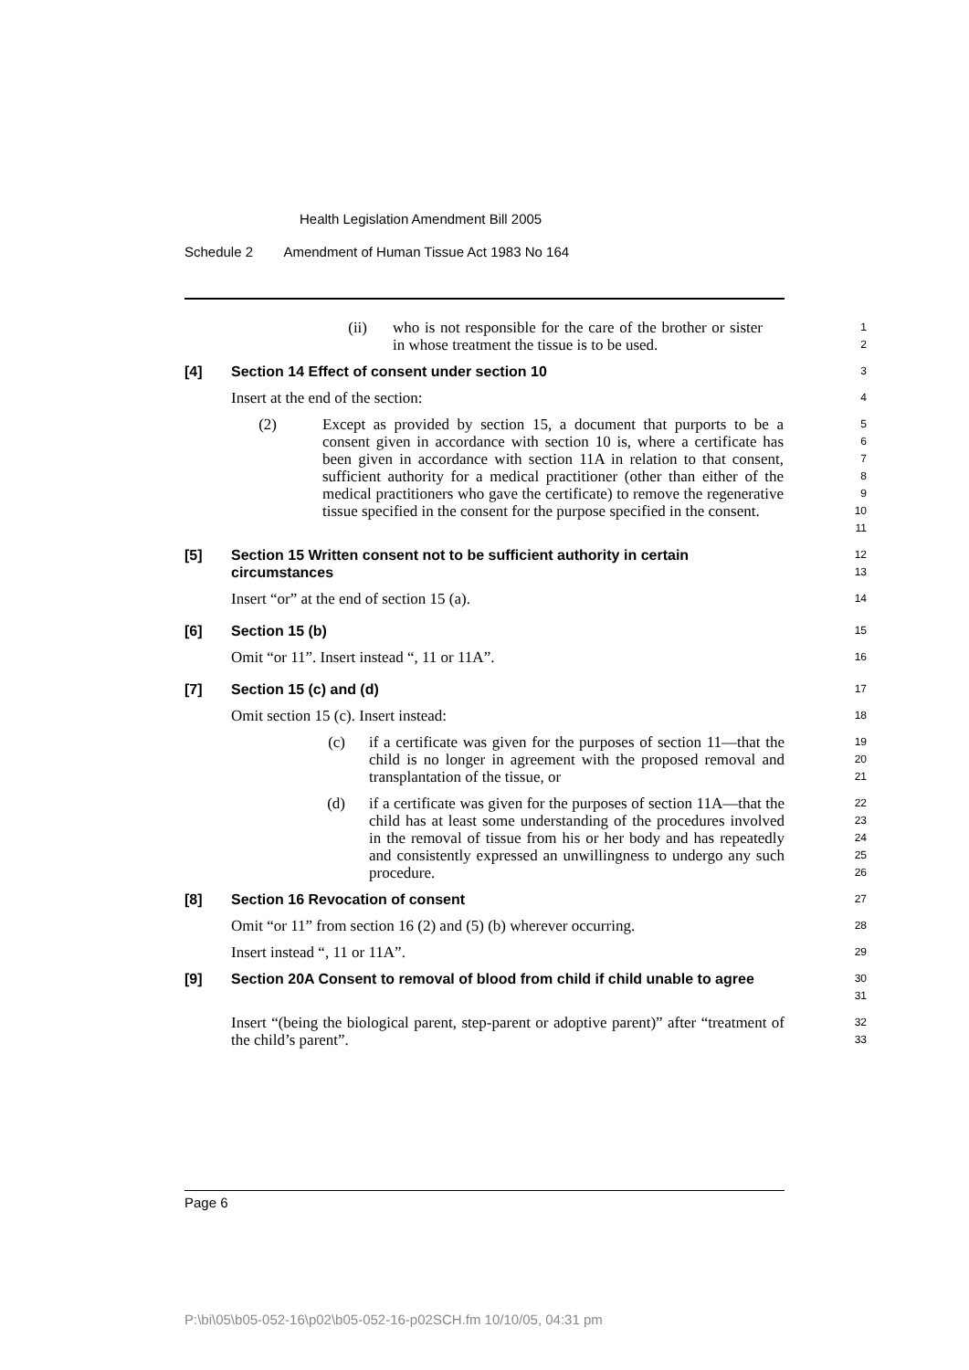Health Legislation Amendment Bill 2005
Schedule 2 Amendment of Human Tissue Act 1983 No 164
(ii) who is not responsible for the care of the brother or sister in whose treatment the tissue is to be used.
1
2
[4] Section 14 Effect of consent under section 10
3
Insert at the end of the section:
4
(2) Except as provided by section 15, a document that purports to be a consent given in accordance with section 10 is, where a certificate has been given in accordance with section 11A in relation to that consent, sufficient authority for a medical practitioner (other than either of the medical practitioners who gave the certificate) to remove the regenerative tissue specified in the consent for the purpose specified in the consent.
5
6
7
8
9
10
11
[5] Section 15 Written consent not to be sufficient authority in certain circumstances
12
13
Insert “or” at the end of section 15 (a).
14
[6] Section 15 (b)
15
Omit “or 11”. Insert instead “, 11 or 11A”.
16
[7] Section 15 (c) and (d)
17
Omit section 15 (c). Insert instead:
18
(c) if a certificate was given for the purposes of section 11—that the child is no longer in agreement with the proposed removal and transplantation of the tissue, or
19
20
21
(d) if a certificate was given for the purposes of section 11A—that the child has at least some understanding of the procedures involved in the removal of tissue from his or her body and has repeatedly and consistently expressed an unwillingness to undergo any such procedure.
22
23
24
25
26
[8] Section 16 Revocation of consent
27
Omit “or 11” from section 16 (2) and (5) (b) wherever occurring.
28
Insert instead “, 11 or 11A”.
29
[9] Section 20A Consent to removal of blood from child if child unable to agree
30
31
Insert “(being the biological parent, step-parent or adoptive parent)” after “treatment of the child’s parent”.
32
33
Page 6
P:\bi\05\b05-052-16\p02\b05-052-16-p02SCH.fm 10/10/05, 04:31 pm